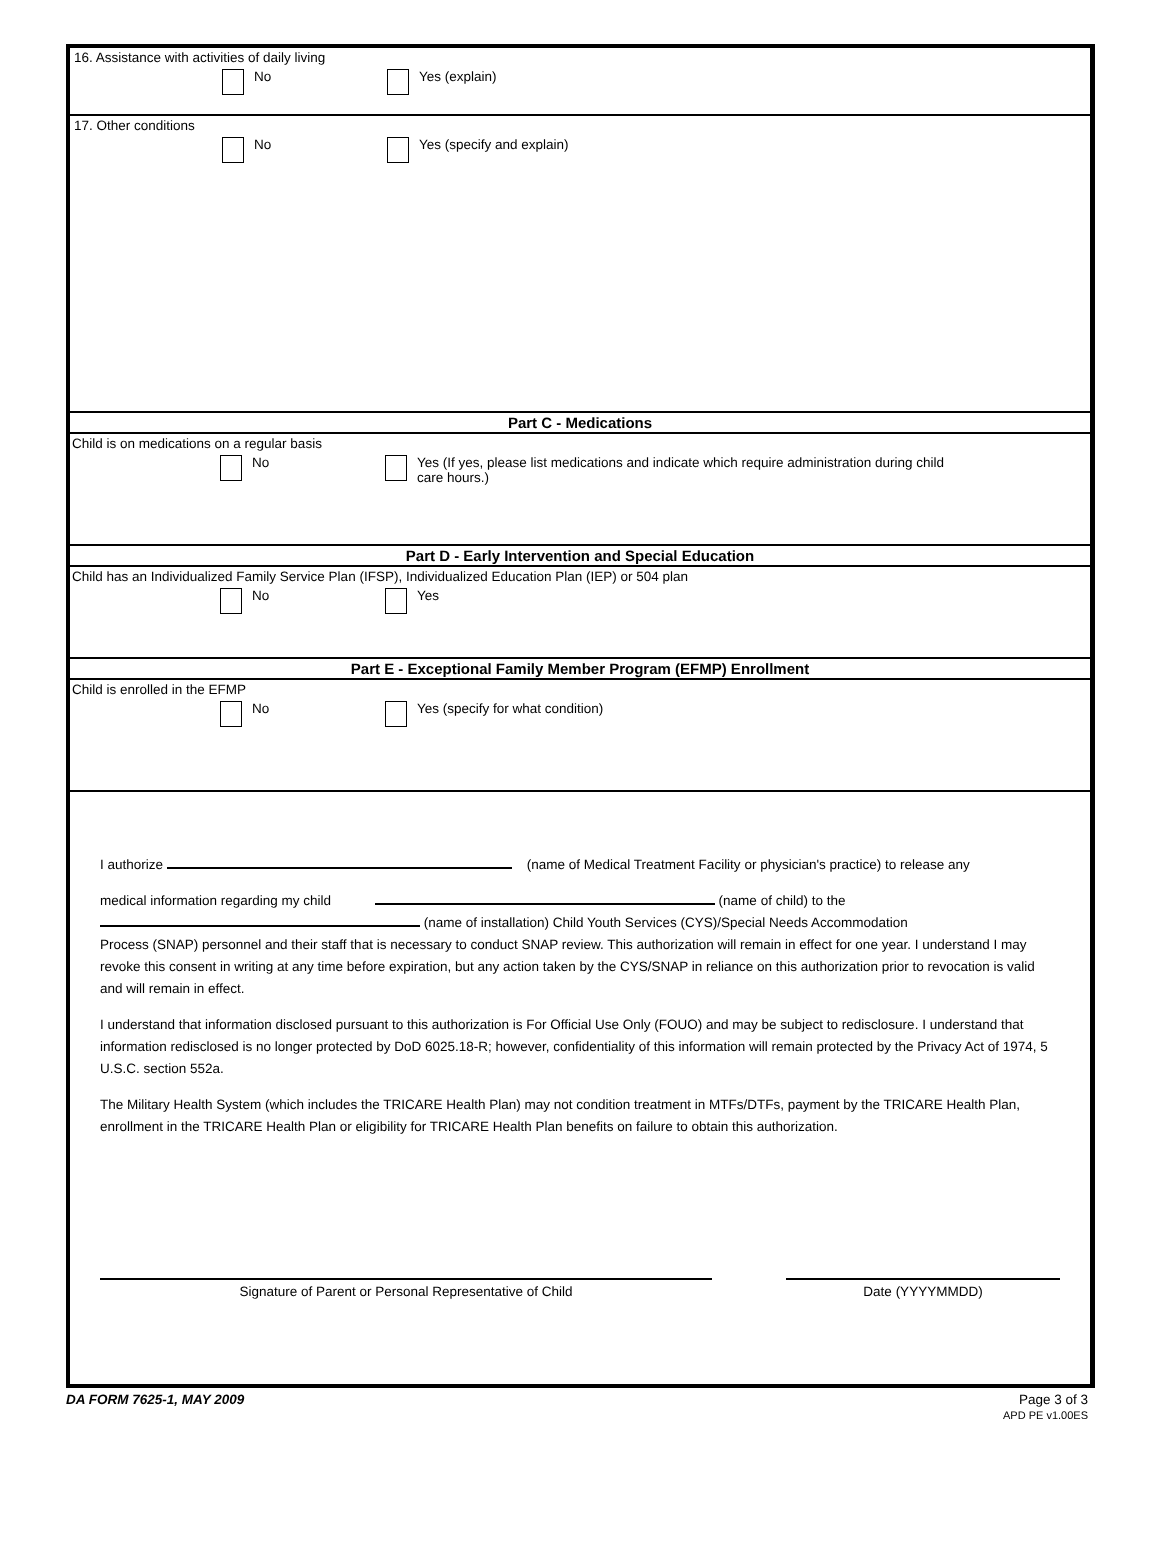16. Assistance with activities of daily living
No Yes (explain)
17. Other conditions
No Yes (specify and explain)
Part C - Medications
Child is on medications on a regular basis
No Yes (If yes, please list medications and indicate which require administration during child
care hours.)
Part D - Early Intervention and Special Education
Child has an Individualized Family Service Plan (IFSP), Individualized Education Plan (IEP) or 504 plan
No Yes
Part E - Exceptional Family Member Program (EFMP) Enrollment
Child is enrolled in the EFMP
No Yes (specify for what condition)
I authorize (name of Medical Treatment Facility or physician's practice) to release any
medical information regarding my child (name of child) to the
(name of installation) Child Youth Services (CYS)/Special Needs Accommodation
Process (SNAP) personnel and their staff that is necessary to conduct SNAP review. This authorization will remain in effect for one year. I understand I may revoke this consent in writing at any time before expiration, but any action taken by the CYS/SNAP in reliance on this authorization prior to revocation is valid and will remain in effect.
I understand that information disclosed pursuant to this authorization is For Official Use Only (FOUO) and may be subject to redisclosure. I understand that information redisclosed is no longer protected by DoD 6025.18-R; however, confidentiality of this information will remain protected by the Privacy Act of 1974, 5 U.S.C. section 552a.
The Military Health System (which includes the TRICARE Health Plan) may not condition treatment in MTFs/DTFs, payment by the TRICARE Health Plan, enrollment in the TRICARE Health Plan or eligibility for TRICARE Health Plan benefits on failure to obtain this authorization.
Signature of Parent or Personal Representative of Child Date (YYYYMMDD)
DA FORM 7625-1, MAY 2009 Page 3 of 3
APD PE v1.00ES